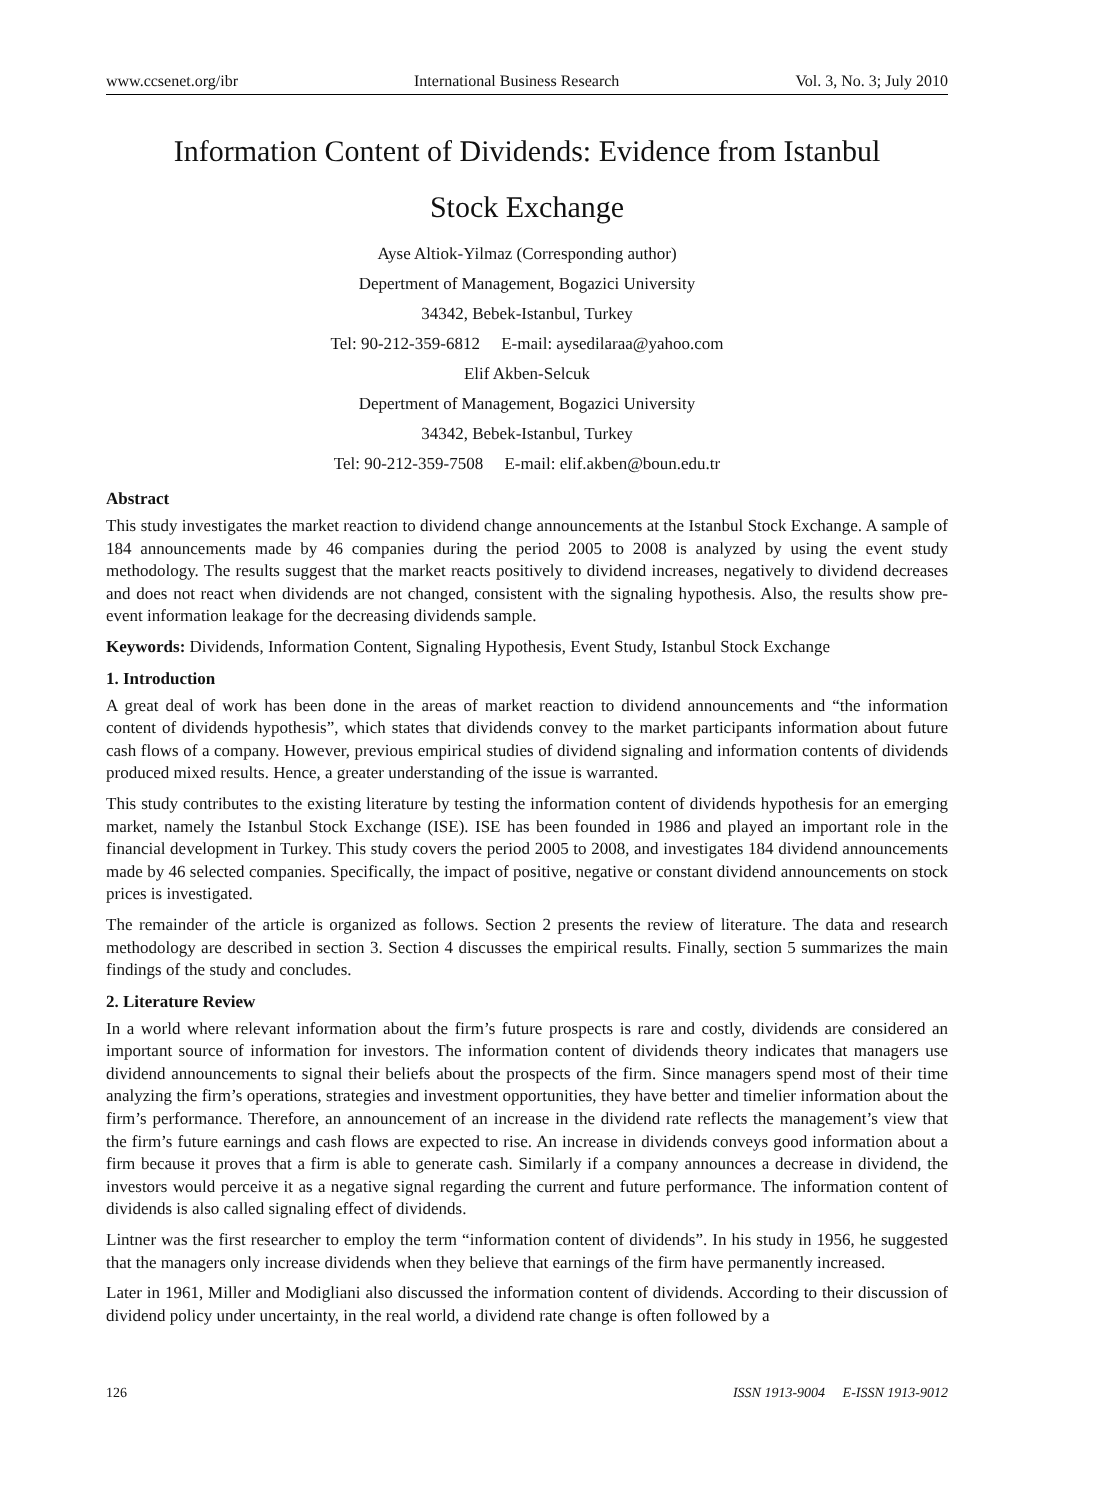www.ccsenet.org/ibr International Business Research Vol. 3, No. 3; July 2010
Information Content of Dividends: Evidence from Istanbul
Stock Exchange
Ayse Altiok-Yilmaz (Corresponding author)
Depertment of Management, Bogazici University
34342, Bebek-Istanbul, Turkey
Tel: 90-212-359-6812 E-mail: aysedilaraa@yahoo.com
Elif Akben-Selcuk
Depertment of Management, Bogazici University
34342, Bebek-Istanbul, Turkey
Tel: 90-212-359-7508 E-mail: elif.akben@boun.edu.tr
Abstract
This study investigates the market reaction to dividend change announcements at the Istanbul Stock Exchange. A sample of 184 announcements made by 46 companies during the period 2005 to 2008 is analyzed by using the event study methodology. The results suggest that the market reacts positively to dividend increases, negatively to dividend decreases and does not react when dividends are not changed, consistent with the signaling hypothesis. Also, the results show pre-event information leakage for the decreasing dividends sample.
Keywords: Dividends, Information Content, Signaling Hypothesis, Event Study, Istanbul Stock Exchange
1. Introduction
A great deal of work has been done in the areas of market reaction to dividend announcements and “the information content of dividends hypothesis”, which states that dividends convey to the market participants information about future cash flows of a company. However, previous empirical studies of dividend signaling and information contents of dividends produced mixed results. Hence, a greater understanding of the issue is warranted.
This study contributes to the existing literature by testing the information content of dividends hypothesis for an emerging market, namely the Istanbul Stock Exchange (ISE). ISE has been founded in 1986 and played an important role in the financial development in Turkey. This study covers the period 2005 to 2008, and investigates 184 dividend announcements made by 46 selected companies. Specifically, the impact of positive, negative or constant dividend announcements on stock prices is investigated.
The remainder of the article is organized as follows. Section 2 presents the review of literature. The data and research methodology are described in section 3. Section 4 discusses the empirical results. Finally, section 5 summarizes the main findings of the study and concludes.
2. Literature Review
In a world where relevant information about the firm’s future prospects is rare and costly, dividends are considered an important source of information for investors. The information content of dividends theory indicates that managers use dividend announcements to signal their beliefs about the prospects of the firm. Since managers spend most of their time analyzing the firm’s operations, strategies and investment opportunities, they have better and timelier information about the firm’s performance. Therefore, an announcement of an increase in the dividend rate reflects the management’s view that the firm’s future earnings and cash flows are expected to rise. An increase in dividends conveys good information about a firm because it proves that a firm is able to generate cash. Similarly if a company announces a decrease in dividend, the investors would perceive it as a negative signal regarding the current and future performance. The information content of dividends is also called signaling effect of dividends.
Lintner was the first researcher to employ the term “information content of dividends”. In his study in 1956, he suggested that the managers only increase dividends when they believe that earnings of the firm have permanently increased.
Later in 1961, Miller and Modigliani also discussed the information content of dividends. According to their discussion of dividend policy under uncertainty, in the real world, a dividend rate change is often followed by a
126 ISSN 1913-9004 E-ISSN 1913-9012